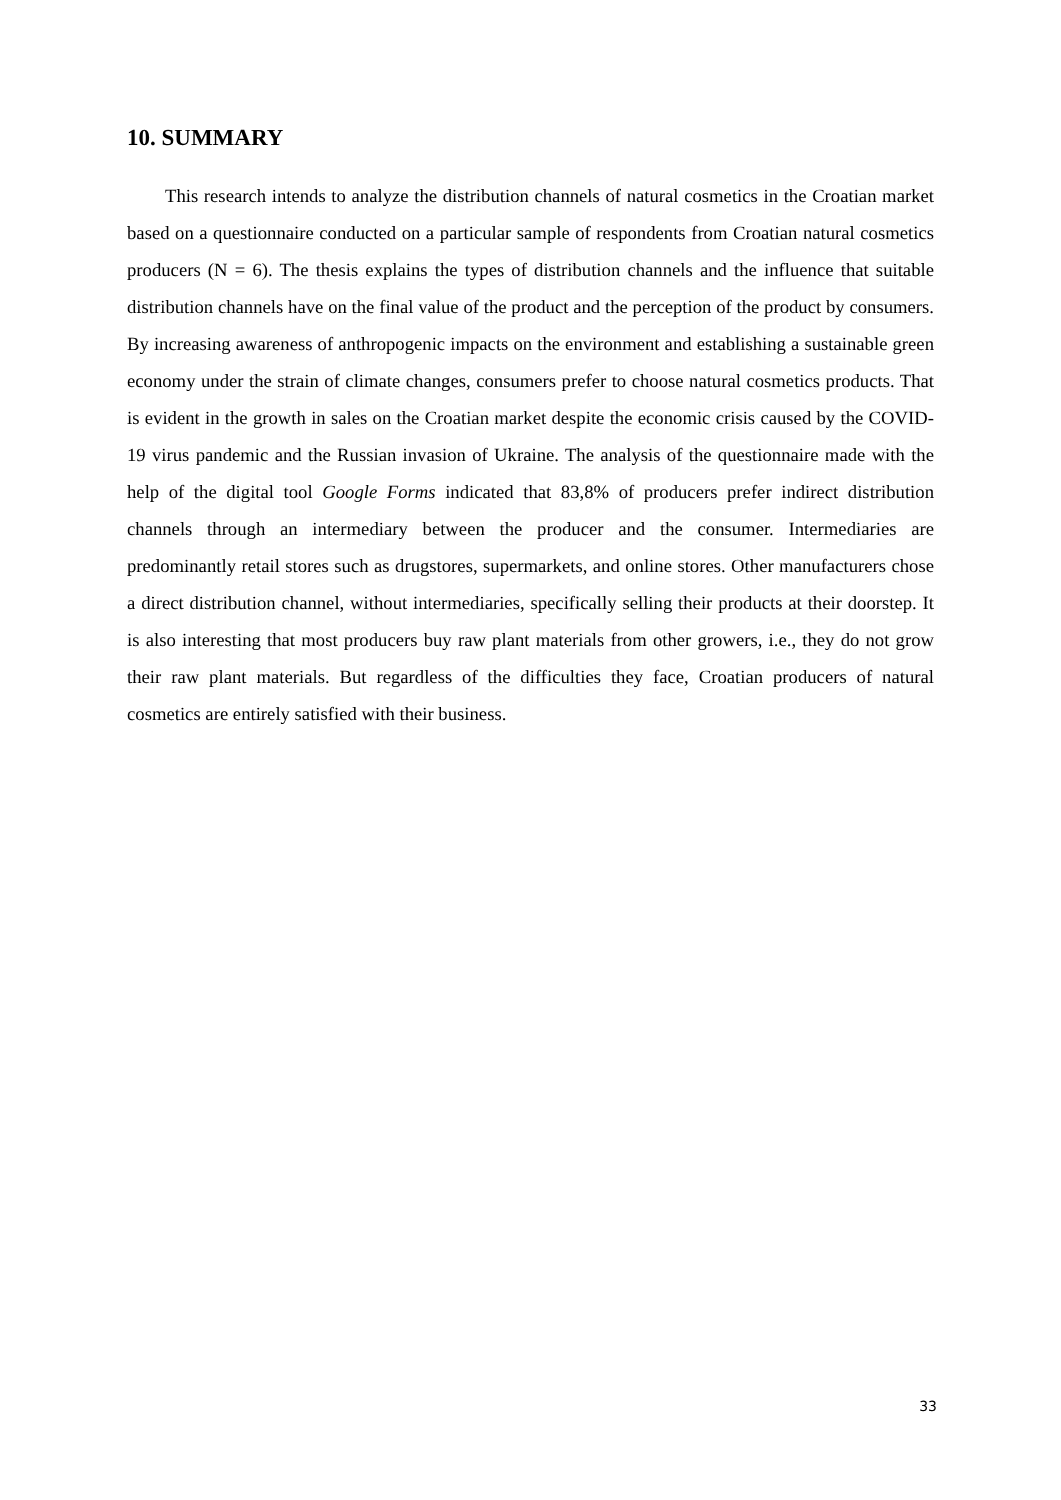10. SUMMARY
This research intends to analyze the distribution channels of natural cosmetics in the Croatian market based on a questionnaire conducted on a particular sample of respondents from Croatian natural cosmetics producers (N = 6). The thesis explains the types of distribution channels and the influence that suitable distribution channels have on the final value of the product and the perception of the product by consumers. By increasing awareness of anthropogenic impacts on the environment and establishing a sustainable green economy under the strain of climate changes, consumers prefer to choose natural cosmetics products. That is evident in the growth in sales on the Croatian market despite the economic crisis caused by the COVID-19 virus pandemic and the Russian invasion of Ukraine. The analysis of the questionnaire made with the help of the digital tool Google Forms indicated that 83,8% of producers prefer indirect distribution channels through an intermediary between the producer and the consumer. Intermediaries are predominantly retail stores such as drugstores, supermarkets, and online stores. Other manufacturers chose a direct distribution channel, without intermediaries, specifically selling their products at their doorstep. It is also interesting that most producers buy raw plant materials from other growers, i.e., they do not grow their raw plant materials. But regardless of the difficulties they face, Croatian producers of natural cosmetics are entirely satisfied with their business.
33